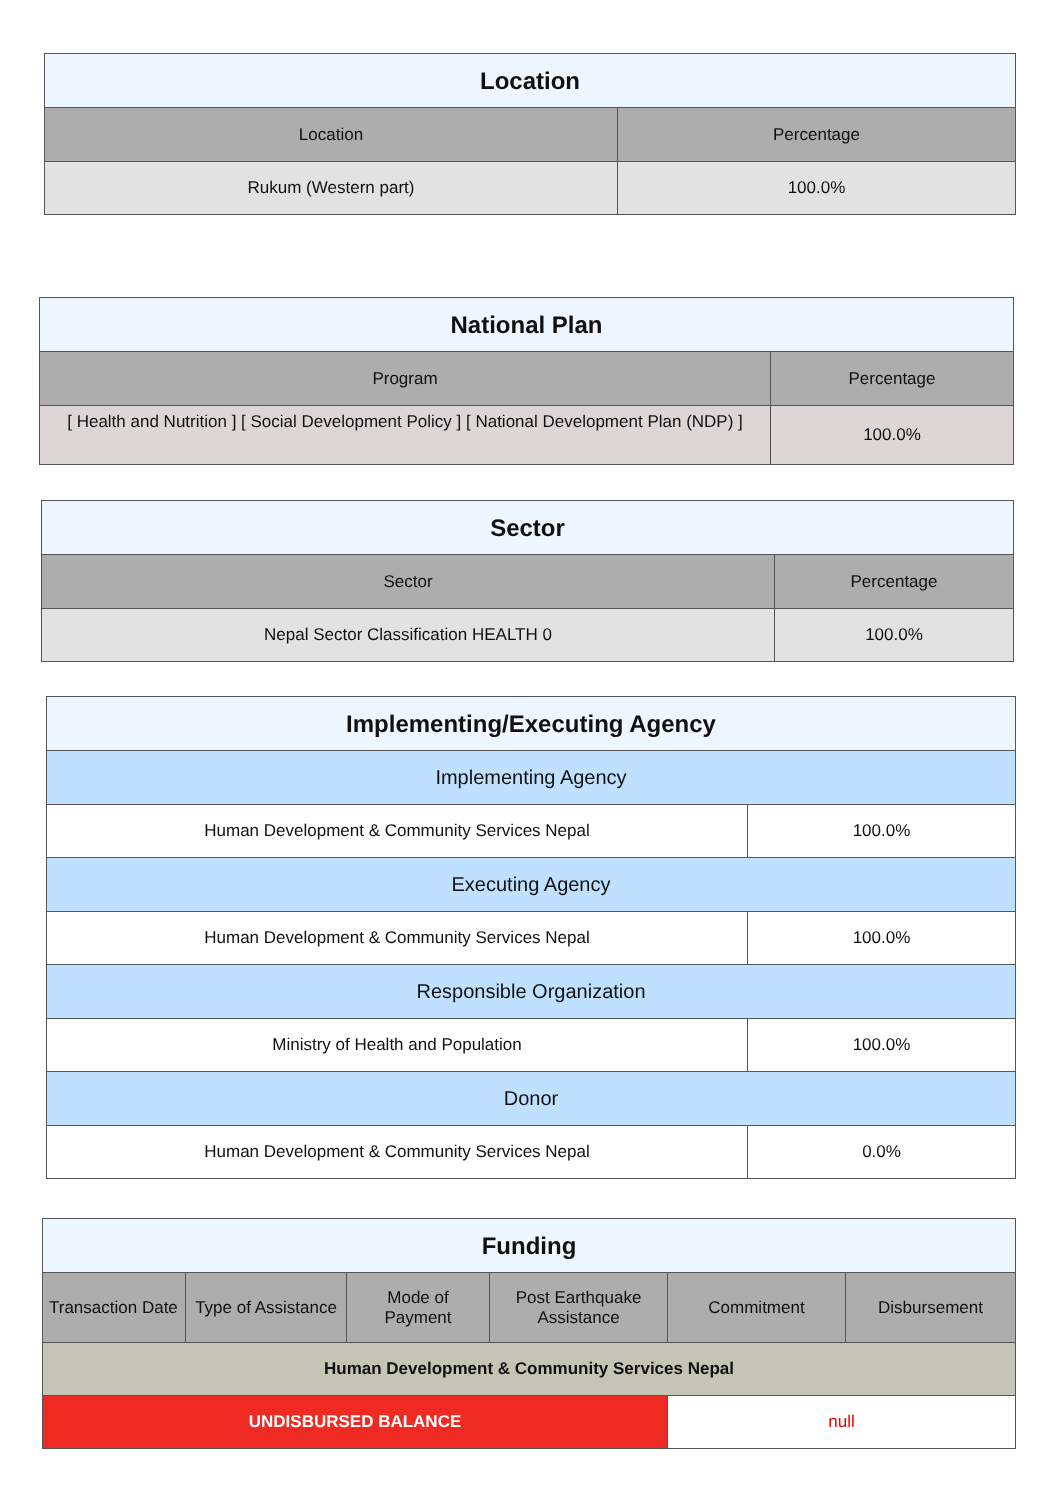| Location | |
| --- | --- |
| Location | Percentage |
| Rukum (Western part) | 100.0% |
| National Plan | |
| --- | --- |
| Program | Percentage |
| [ Health and Nutrition ] [ Social Development Policy ] [ National Development Plan (NDP) ] | 100.0% |
| Sector | |
| --- | --- |
| Sector | Percentage |
| Nepal Sector Classification HEALTH 0 | 100.0% |
| Implementing/Executing Agency | |
| --- | --- |
| Implementing Agency | |
| Human Development & Community Services Nepal | 100.0% |
| Executing Agency | |
| Human Development & Community Services Nepal | 100.0% |
| Responsible Organization | |
| Ministry of Health and Population | 100.0% |
| Donor | |
| Human Development & Community Services Nepal | 0.0% |
| Funding | | | | | |
| --- | --- | --- | --- | --- | --- |
| Transaction Date | Type of Assistance | Mode of Payment | Post Earthquake Assistance | Commitment | Disbursement |
| Human Development & Community Services Nepal | | | | | |
| UNDISBURSED BALANCE | | | | null | |